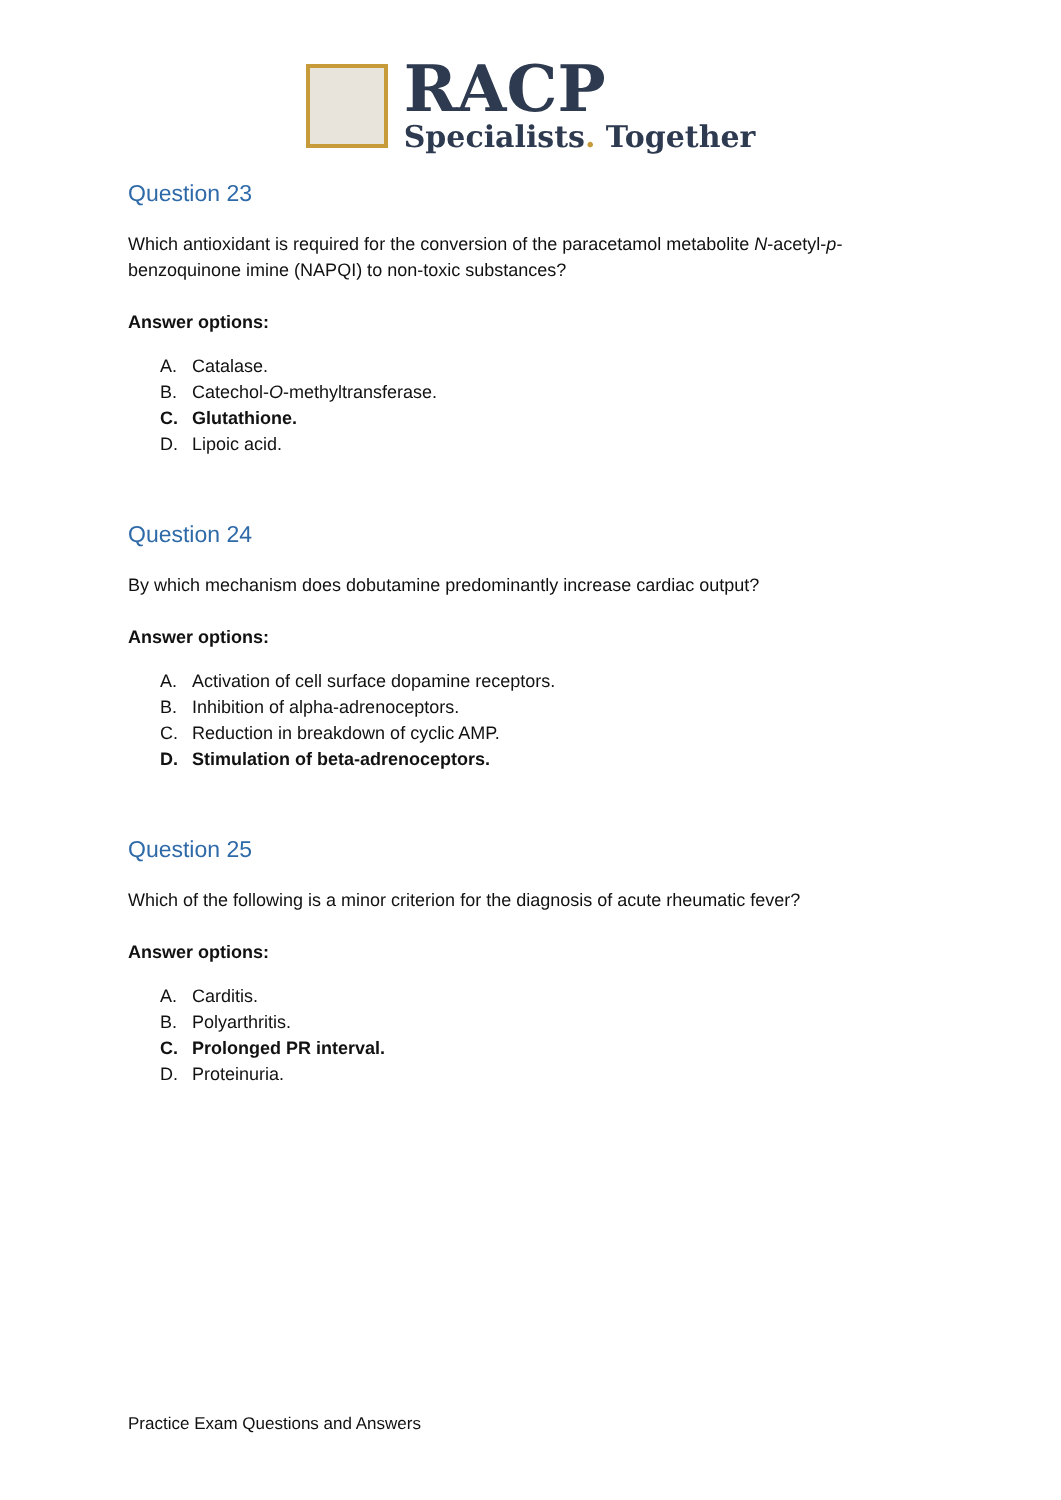RACP
Specialists. Together
Question 23
Which antioxidant is required for the conversion of the paracetamol metabolite N-acetyl-p-benzoquinone imine (NAPQI) to non-toxic substances?
Answer options:
A. Catalase.
B. Catechol-O-methyltransferase.
C. Glutathione.
D. Lipoic acid.
Question 24
By which mechanism does dobutamine predominantly increase cardiac output?
Answer options:
A. Activation of cell surface dopamine receptors.
B. Inhibition of alpha-adrenoceptors.
C. Reduction in breakdown of cyclic AMP.
D. Stimulation of beta-adrenoceptors.
Question 25
Which of the following is a minor criterion for the diagnosis of acute rheumatic fever?
Answer options:
A. Carditis.
B. Polyarthritis.
C. Prolonged PR interval.
D. Proteinuria.
Practice Exam Questions and Answers